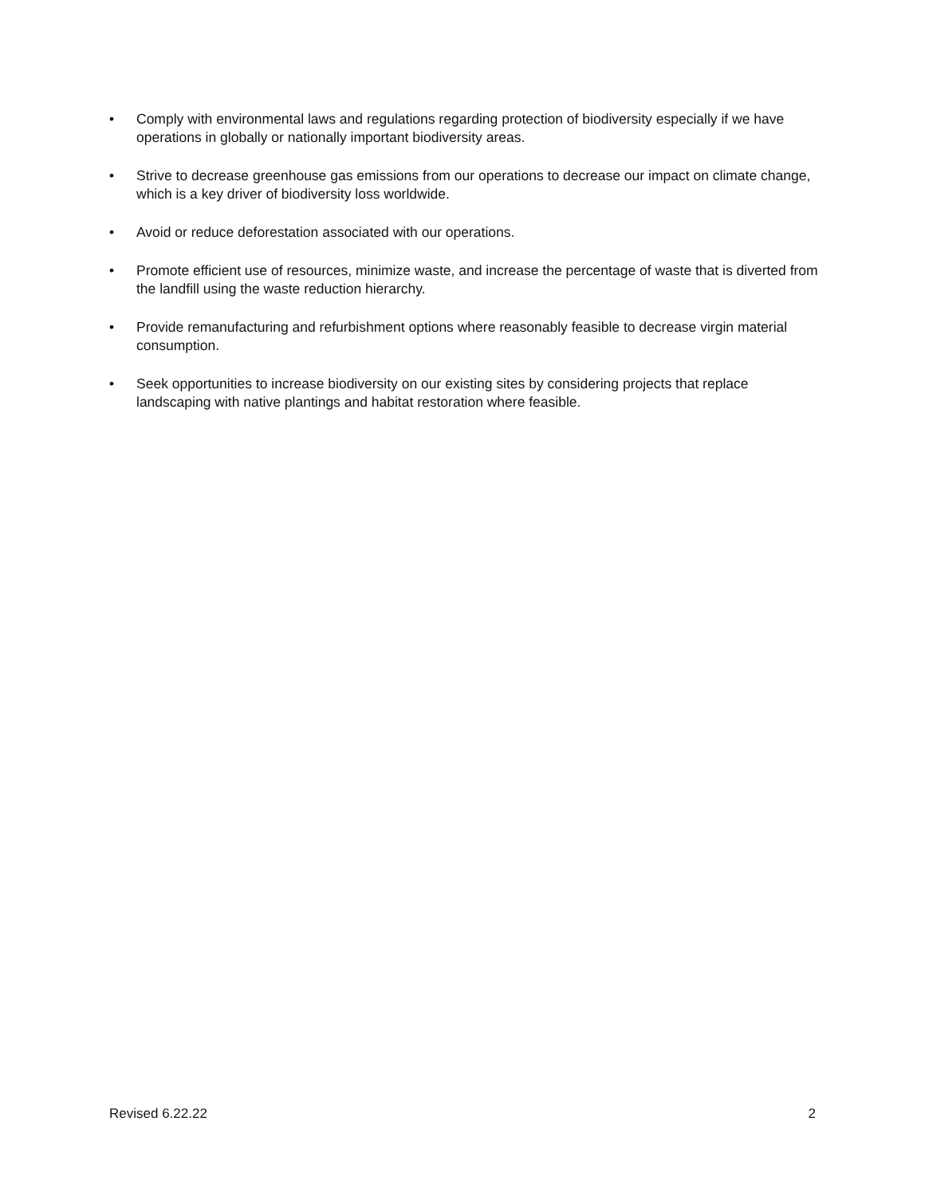• Comply with environmental laws and regulations regarding protection of biodiversity especially if we have operations in globally or nationally important biodiversity areas.
• Strive to decrease greenhouse gas emissions from our operations to decrease our impact on climate change, which is a key driver of biodiversity loss worldwide.
• Avoid or reduce deforestation associated with our operations.
• Promote efficient use of resources, minimize waste, and increase the percentage of waste that is diverted from the landfill using the waste reduction hierarchy.
• Provide remanufacturing and refurbishment options where reasonably feasible to decrease virgin material consumption.
• Seek opportunities to increase biodiversity on our existing sites by considering projects that replace landscaping with native plantings and habitat restoration where feasible.
Revised 6.22.22 2